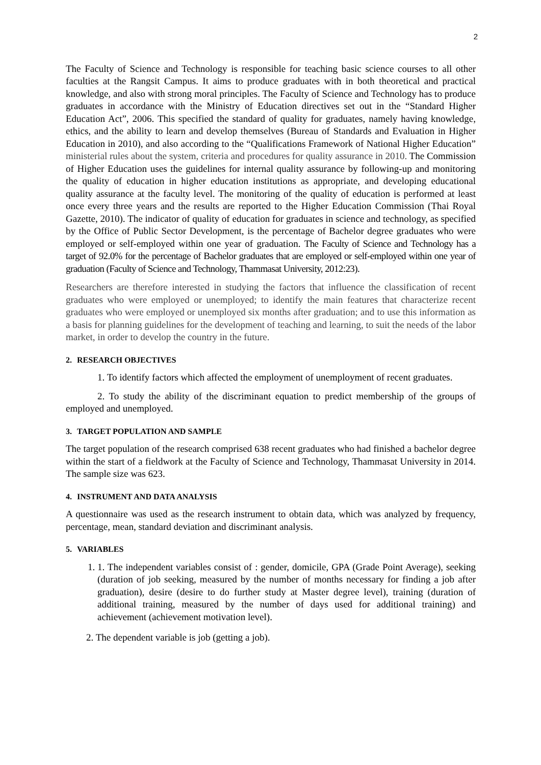2
The Faculty of Science and Technology is responsible for teaching basic science courses to all other faculties at the Rangsit Campus. It aims to produce graduates with in both theoretical and practical knowledge, and also with strong moral principles. The Faculty of Science and Technology has to produce graduates in accordance with the Ministry of Education directives set out in the “Standard Higher Education Act”, 2006. This specified the standard of quality for graduates, namely having knowledge, ethics, and the ability to learn and develop themselves (Bureau of Standards and Evaluation in Higher Education in 2010), and also according to the “Qualifications Framework of National Higher Education” ministerial rules about the system, criteria and procedures for quality assurance in 2010. The Commission of Higher Education uses the guidelines for internal quality assurance by following-up and monitoring the quality of education in higher education institutions as appropriate, and developing educational quality assurance at the faculty level. The monitoring of the quality of education is performed at least once every three years and the results are reported to the Higher Education Commission (Thai Royal Gazette, 2010). The indicator of quality of education for graduates in science and technology, as specified by the Office of Public Sector Development, is the percentage of Bachelor degree graduates who were employed or self-employed within one year of graduation. The Faculty of Science and Technology has a target of 92.0% for the percentage of Bachelor graduates that are employed or self-employed within one year of graduation (Faculty of Science and Technology, Thammasat University, 2012:23).
Researchers are therefore interested in studying the factors that influence the classification of recent graduates who were employed or unemployed; to identify the main features that characterize recent graduates who were employed or unemployed six months after graduation; and to use this information as a basis for planning guidelines for the development of teaching and learning, to suit the needs of the labor market, in order to develop the country in the future.
2. RESEARCH OBJECTIVES
1. To identify factors which affected the employment of unemployment of recent graduates.
2. To study the ability of the discriminant equation to predict membership of the groups of employed and unemployed.
3. TARGET POPULATION AND SAMPLE
The target population of the research comprised 638 recent graduates who had finished a bachelor degree within the start of a fieldwork at the Faculty of Science and Technology, Thammasat University in 2014. The sample size was 623.
4. INSTRUMENT AND DATA ANALYSIS
A questionnaire was used as the research instrument to obtain data, which was analyzed by frequency, percentage, mean, standard deviation and discriminant analysis.
5. VARIABLES
1. 1. The independent variables consist of : gender, domicile, GPA (Grade Point Average), seeking (duration of job seeking, measured by the number of months necessary for finding a job after graduation), desire (desire to do further study at Master degree level), training (duration of additional training, measured by the number of days used for additional training) and achievement (achievement motivation level).
2. The dependent variable is job (getting a job).